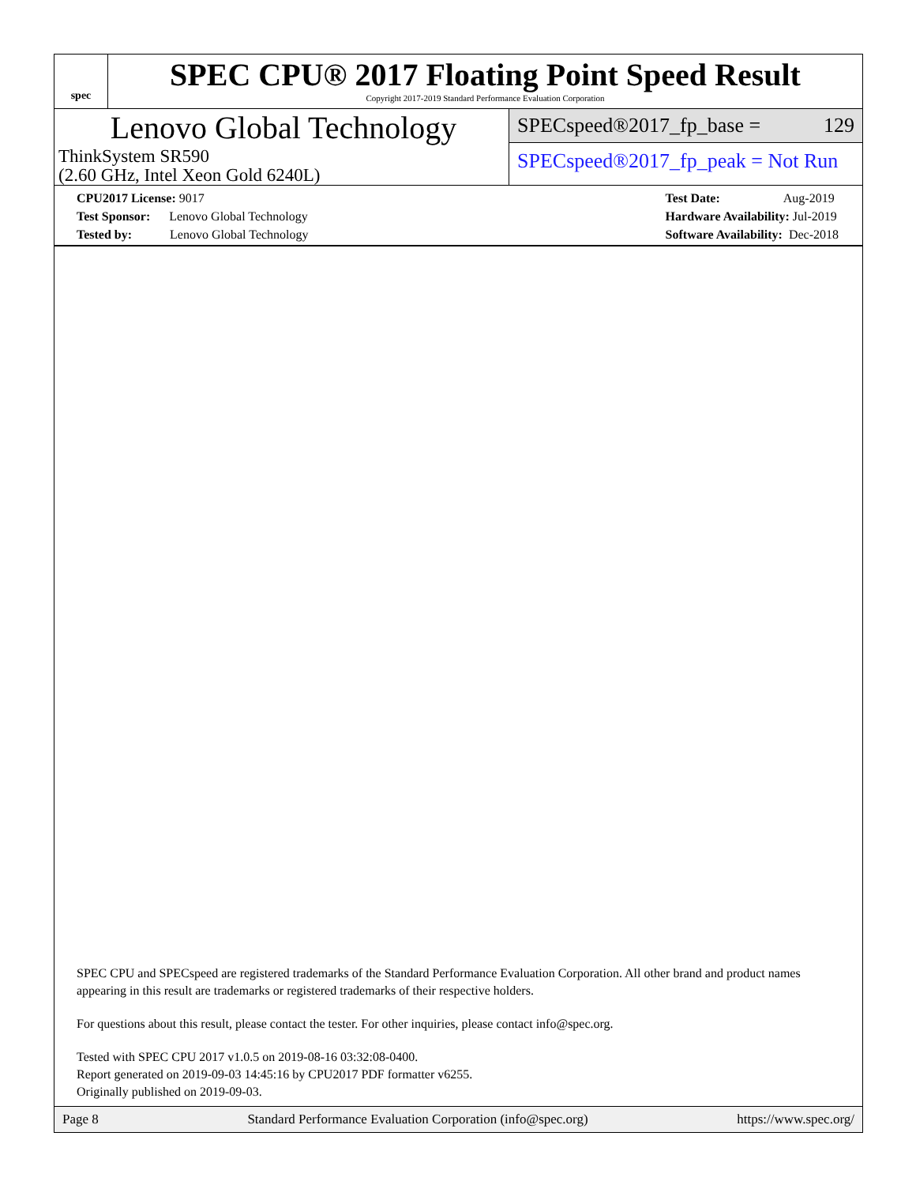spec
SPEC CPU® 2017 Floating Point Speed Result
Copyright 2017-2019 Standard Performance Evaluation Corporation
Lenovo Global Technology
ThinkSystem SR590
(2.60 GHz, Intel Xeon Gold 6240L)
SPECspeed®2017_fp_base = 129
SPECspeed®2017_fp_peak = Not Run
CPU2017 License: 9017
Test Sponsor: Lenovo Global Technology
Tested by: Lenovo Global Technology
Test Date: Aug-2019
Hardware Availability: Jul-2019
Software Availability: Dec-2018
SPEC CPU and SPECspeed are registered trademarks of the Standard Performance Evaluation Corporation. All other brand and product names appearing in this result are trademarks or registered trademarks of their respective holders.
For questions about this result, please contact the tester. For other inquiries, please contact info@spec.org.
Tested with SPEC CPU 2017 v1.0.5 on 2019-08-16 03:32:08-0400.
Report generated on 2019-09-03 14:45:16 by CPU2017 PDF formatter v6255.
Originally published on 2019-09-03.
Page 8 Standard Performance Evaluation Corporation (info@spec.org) https://www.spec.org/